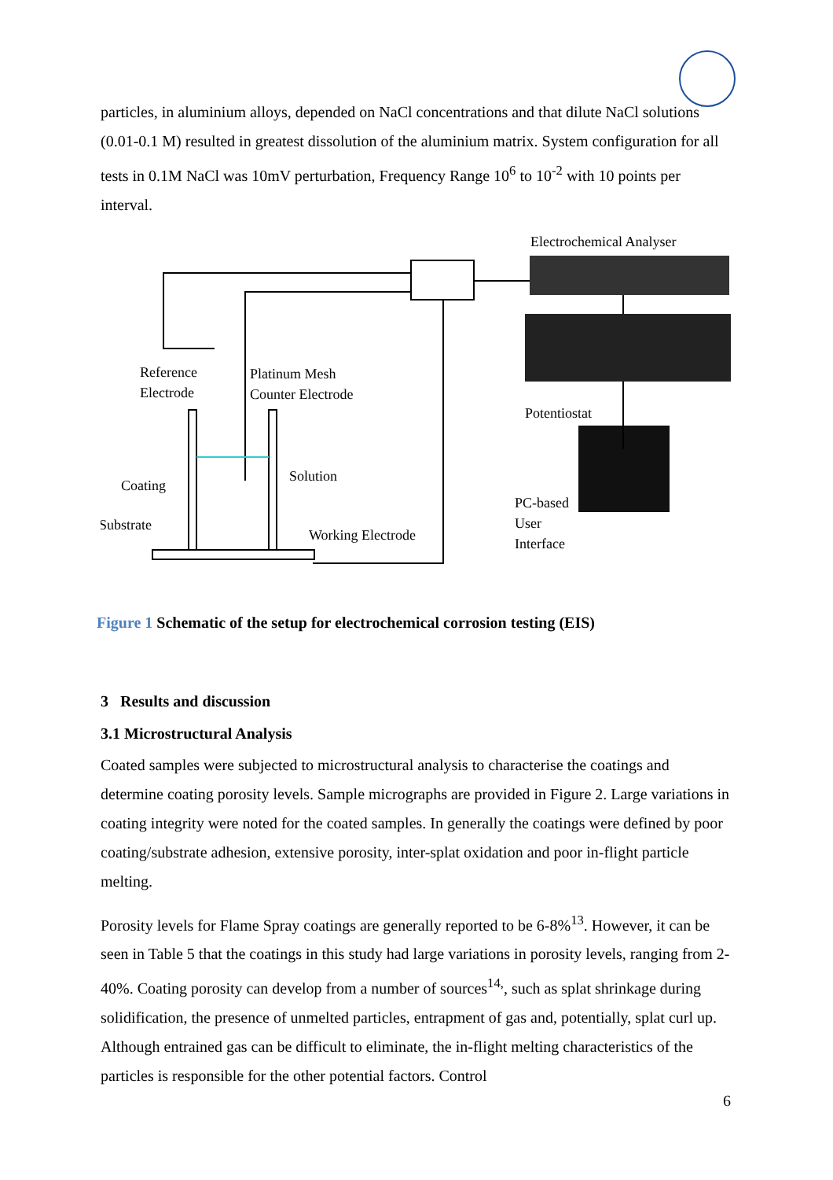particles, in aluminium alloys, depended on NaCl concentrations and that dilute NaCl solutions (0.01-0.1 M) resulted in greatest dissolution of the aluminium matrix. System configuration for all tests in 0.1M NaCl was 10mV perturbation, Frequency Range 10<sup>6</sup> to 10<sup>-2</sup> with 10 points per interval.
Electrochemical Analyser
Potentiostat
PC-based
User
Interface
Reference
Electrode
Platinum Mesh
Counter Electrode
Solution
Coating
Substrate
Working Electrode
Figure 1 Schematic of the setup for electrochemical corrosion testing (EIS)
3 Results and discussion
3.1 Microstructural Analysis
Coated samples were subjected to microstructural analysis to characterise the coatings and determine coating porosity levels. Sample micrographs are provided in Figure 2. Large variations in coating integrity were noted for the coated samples. In generally the coatings were defined by poor coating/substrate adhesion, extensive porosity, inter-splat oxidation and poor in-flight particle melting.
Porosity levels for Flame Spray coatings are generally reported to be 6-8%<sup>13</sup>. However, it can be seen in Table 5 that the coatings in this study had large variations in porosity levels, ranging from 2-40%. Coating porosity can develop from a number of sources<sup>14,</sup>, such as splat shrinkage during solidification, the presence of unmelted particles, entrapment of gas and, potentially, splat curl up. Although entrained gas can be difficult to eliminate, the in-flight melting characteristics of the particles is responsible for the other potential factors. Control
6